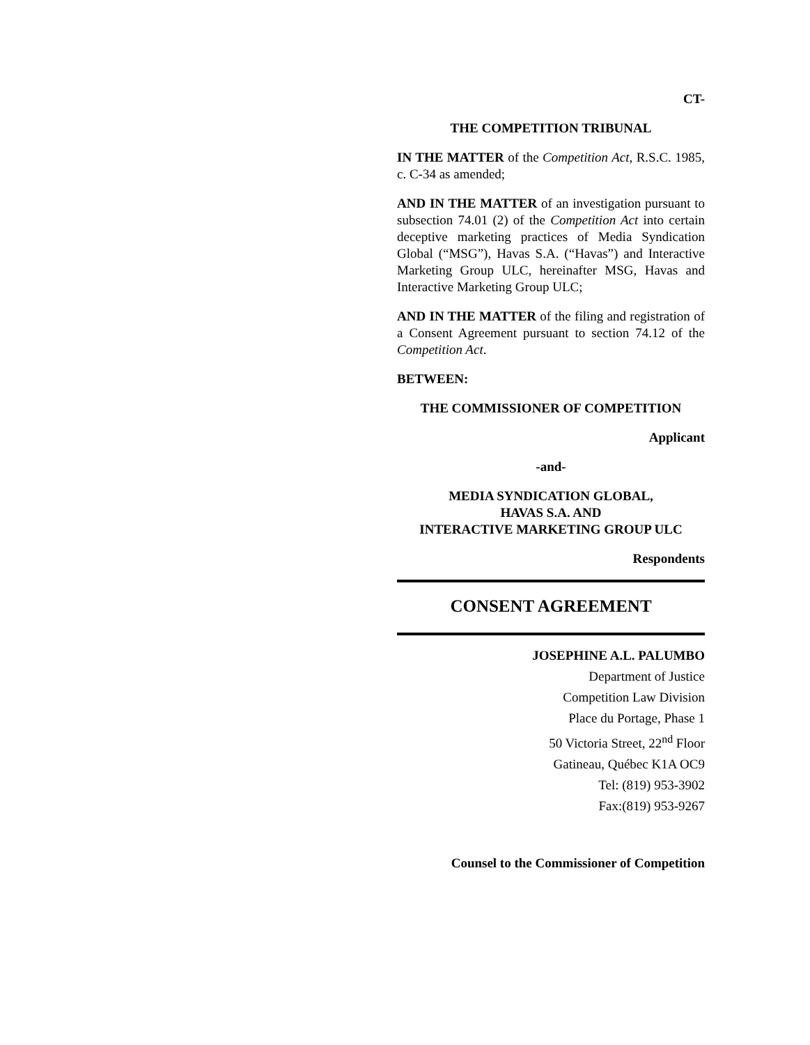CT-
THE COMPETITION TRIBUNAL
IN THE MATTER of the Competition Act, R.S.C. 1985, c. C-34 as amended;
AND IN THE MATTER of an investigation pursuant to subsection 74.01 (2) of the Competition Act into certain deceptive marketing practices of Media Syndication Global (“MSG”), Havas S.A. (“Havas”) and Interactive Marketing Group ULC, hereinafter MSG, Havas and Interactive Marketing Group ULC;
AND IN THE MATTER of the filing and registration of a Consent Agreement pursuant to section 74.12 of the Competition Act.
BETWEEN:
THE COMMISSIONER OF COMPETITION
Applicant
-and-
MEDIA SYNDICATION GLOBAL,
HAVAS S.A. AND
INTERACTIVE MARKETING GROUP ULC
Respondents
CONSENT AGREEMENT
JOSEPHINE A.L. PALUMBO
Department of Justice
Competition Law Division
Place du Portage, Phase 1
50 Victoria Street, 22<sup>nd</sup> Floor
Gatineau, Québec K1A OC9
Tel: (819) 953-3902
Fax:(819) 953-9267
Counsel to the Commissioner of Competition